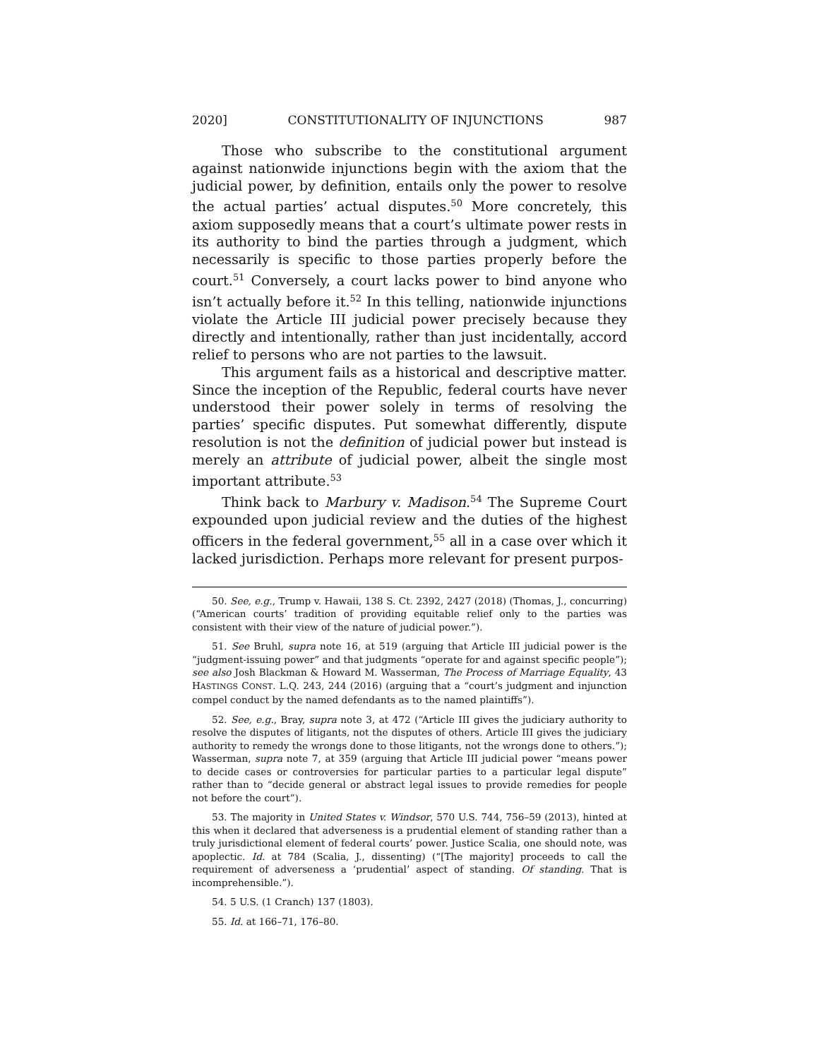2020] CONSTITUTIONALITY OF INJUNCTIONS 987
Those who subscribe to the constitutional argument against nationwide injunctions begin with the axiom that the judicial power, by definition, entails only the power to resolve the actual parties’ actual disputes.<sup>50</sup> More concretely, this axiom supposedly means that a court’s ultimate power rests in its authority to bind the parties through a judgment, which necessarily is specific to those parties properly before the court.<sup>51</sup> Conversely, a court lacks power to bind anyone who isn’t actually before it.<sup>52</sup> In this telling, nationwide injunctions violate the Article III judicial power precisely because they directly and intentionally, rather than just incidentally, accord relief to persons who are not parties to the lawsuit.
This argument fails as a historical and descriptive matter. Since the inception of the Republic, federal courts have never understood their power solely in terms of resolving the parties’ specific disputes. Put somewhat differently, dispute resolution is not the definition of judicial power but instead is merely an attribute of judicial power, albeit the single most important attribute.<sup>53</sup>
Think back to Marbury v. Madison.<sup>54</sup> The Supreme Court expounded upon judicial review and the duties of the highest officers in the federal government,<sup>55</sup> all in a case over which it lacked jurisdiction. Perhaps more relevant for present purpos-
50. See, e.g., Trump v. Hawaii, 138 S. Ct. 2392, 2427 (2018) (Thomas, J., concurring) (“American courts’ tradition of providing equitable relief only to the parties was consistent with their view of the nature of judicial power.”).
51. See Bruhl, supra note 16, at 519 (arguing that Article III judicial power is the “judgment-issuing power” and that judgments “operate for and against specific people”); see also Josh Blackman & Howard M. Wasserman, The Process of Marriage Equality, 43 HASTINGS CONST. L.Q. 243, 244 (2016) (arguing that a “court’s judgment and injunction compel conduct by the named defendants as to the named plaintiffs”).
52. See, e.g., Bray, supra note 3, at 472 (“Article III gives the judiciary authority to resolve the disputes of litigants, not the disputes of others. Article III gives the judiciary authority to remedy the wrongs done to those litigants, not the wrongs done to others.”); Wasserman, supra note 7, at 359 (arguing that Article III judicial power “means power to decide cases or controversies for particular parties to a particular legal dispute” rather than to “decide general or abstract legal issues to provide remedies for people not before the court”).
53. The majority in United States v. Windsor, 570 U.S. 744, 756–59 (2013), hinted at this when it declared that adverseness is a prudential element of standing rather than a truly jurisdictional element of federal courts’ power. Justice Scalia, one should note, was apoplectic. Id. at 784 (Scalia, J., dissenting) (“[The majority] proceeds to call the requirement of adverseness a ‘prudential’ aspect of standing. Of standing. That is incomprehensible.”).
54. 5 U.S. (1 Cranch) 137 (1803).
55. Id. at 166–71, 176–80.